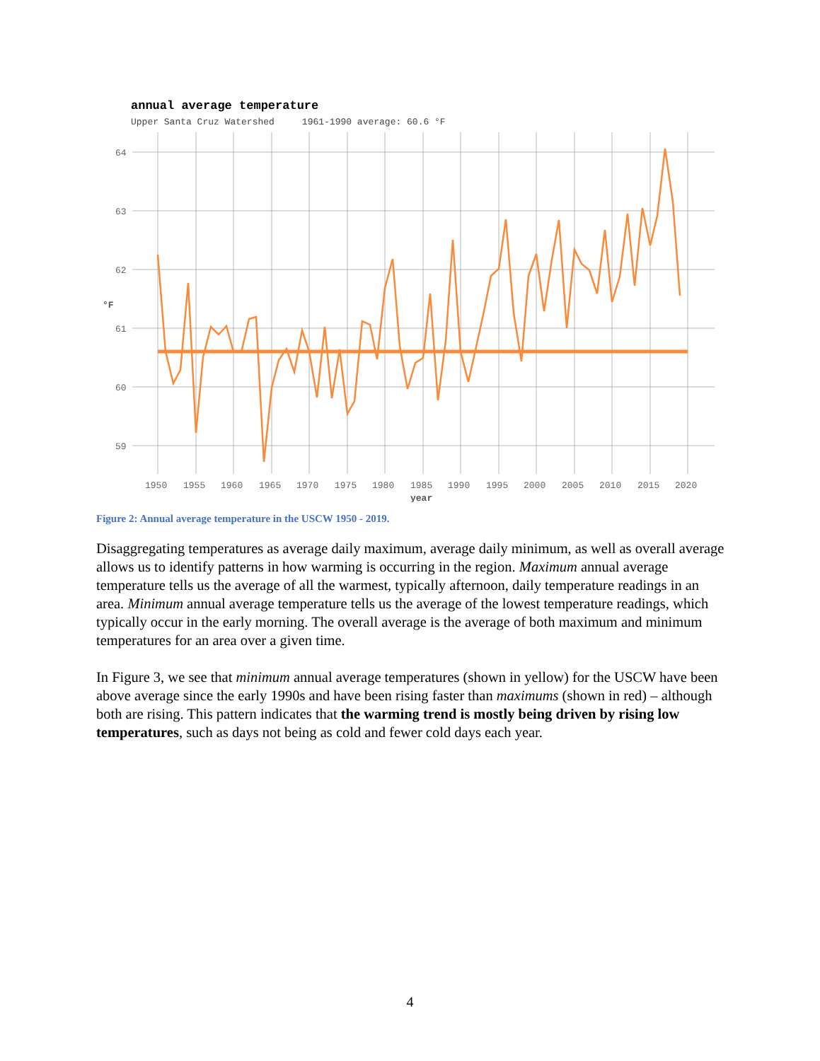annual average temperature
Upper Santa Cruz Watershed 1961-1990 average: 60.6 °F
64
63
62
61
60
59
1950
1955
1960
1965
1970
1975
1980
1985
1990
1995
2000
2005
2010
2015
2020
year
°F
Figure 2: Annual average temperature in the USCW 1950 - 2019.
Disaggregating temperatures as average daily maximum, average daily minimum, as well as overall average allows us to identify patterns in how warming is occurring in the region. Maximum annual average temperature tells us the average of all the warmest, typically afternoon, daily temperature readings in an area. Minimum annual average temperature tells us the average of the lowest temperature readings, which typically occur in the early morning. The overall average is the average of both maximum and minimum temperatures for an area over a given time.
In Figure 3, we see that minimum annual average temperatures (shown in yellow) for the USCW have been above average since the early 1990s and have been rising faster than maximums (shown in red) – although both are rising. This pattern indicates that the warming trend is mostly being driven by rising low temperatures, such as days not being as cold and fewer cold days each year.
4